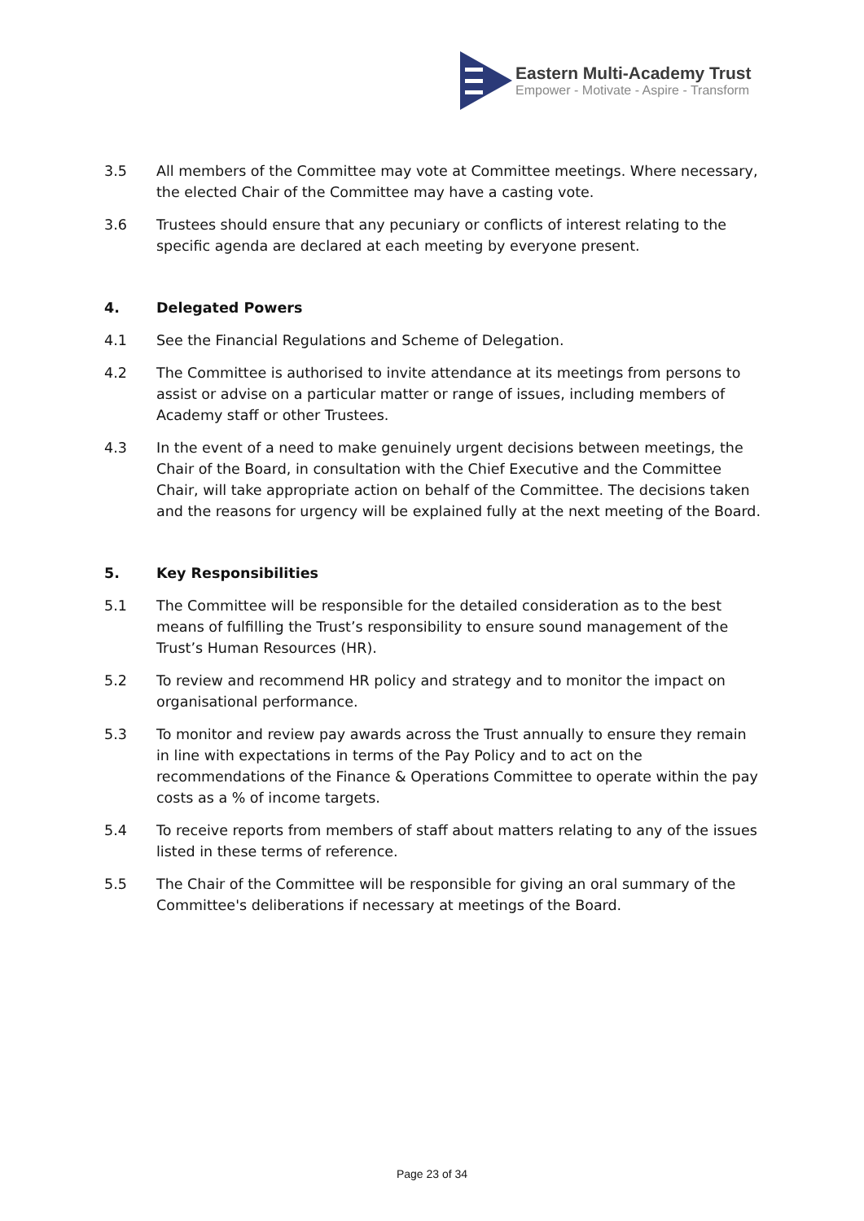Eastern Multi-Academy Trust
Empower - Motivate - Aspire - Transform
3.5 All members of the Committee may vote at Committee meetings. Where necessary, the elected Chair of the Committee may have a casting vote.
3.6 Trustees should ensure that any pecuniary or conflicts of interest relating to the specific agenda are declared at each meeting by everyone present.
4. Delegated Powers
4.1 See the Financial Regulations and Scheme of Delegation.
4.2 The Committee is authorised to invite attendance at its meetings from persons to assist or advise on a particular matter or range of issues, including members of Academy staff or other Trustees.
4.3 In the event of a need to make genuinely urgent decisions between meetings, the Chair of the Board, in consultation with the Chief Executive and the Committee Chair, will take appropriate action on behalf of the Committee. The decisions taken and the reasons for urgency will be explained fully at the next meeting of the Board.
5. Key Responsibilities
5.1 The Committee will be responsible for the detailed consideration as to the best means of fulfilling the Trust’s responsibility to ensure sound management of the Trust’s Human Resources (HR).
5.2 To review and recommend HR policy and strategy and to monitor the impact on organisational performance.
5.3 To monitor and review pay awards across the Trust annually to ensure they remain in line with expectations in terms of the Pay Policy and to act on the recommendations of the Finance & Operations Committee to operate within the pay costs as a % of income targets.
5.4 To receive reports from members of staff about matters relating to any of the issues listed in these terms of reference.
5.5 The Chair of the Committee will be responsible for giving an oral summary of the Committee's deliberations if necessary at meetings of the Board.
Page 23 of 34